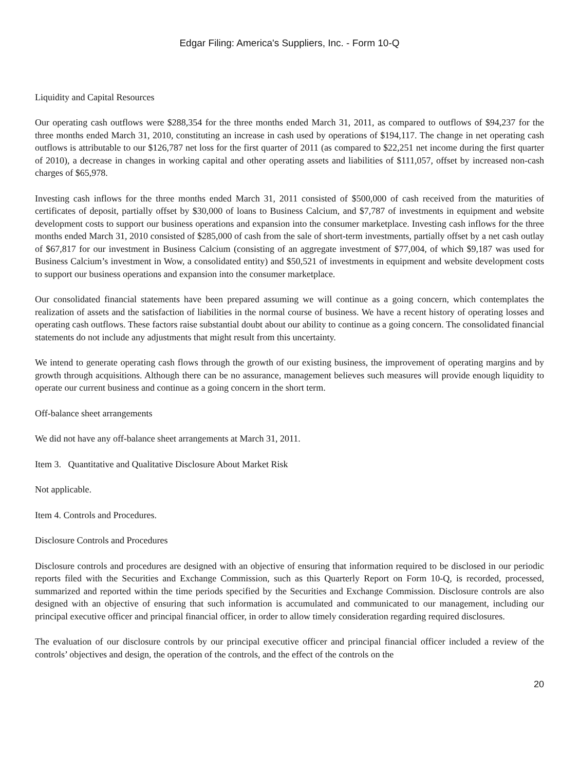Edgar Filing: America's Suppliers, Inc. - Form 10-Q
Liquidity and Capital Resources
Our operating cash outflows were $288,354 for the three months ended March 31, 2011, as compared to outflows of $94,237 for the three months ended March 31, 2010, constituting an increase in cash used by operations of $194,117. The change in net operating cash outflows is attributable to our $126,787 net loss for the first quarter of 2011 (as compared to $22,251 net income during the first quarter of 2010), a decrease in changes in working capital and other operating assets and liabilities of $111,057, offset by increased non-cash charges of $65,978.
Investing cash inflows for the three months ended March 31, 2011 consisted of $500,000 of cash received from the maturities of certificates of deposit, partially offset by $30,000 of loans to Business Calcium, and $7,787 of investments in equipment and website development costs to support our business operations and expansion into the consumer marketplace. Investing cash inflows for the three months ended March 31, 2010 consisted of $285,000 of cash from the sale of short-term investments, partially offset by a net cash outlay of $67,817 for our investment in Business Calcium (consisting of an aggregate investment of $77,004, of which $9,187 was used for Business Calcium’s investment in Wow, a consolidated entity) and $50,521 of investments in equipment and website development costs to support our business operations and expansion into the consumer marketplace.
Our consolidated financial statements have been prepared assuming we will continue as a going concern, which contemplates the realization of assets and the satisfaction of liabilities in the normal course of business. We have a recent history of operating losses and operating cash outflows. These factors raise substantial doubt about our ability to continue as a going concern. The consolidated financial statements do not include any adjustments that might result from this uncertainty.
We intend to generate operating cash flows through the growth of our existing business, the improvement of operating margins and by growth through acquisitions. Although there can be no assurance, management believes such measures will provide enough liquidity to operate our current business and continue as a going concern in the short term.
Off-balance sheet arrangements
We did not have any off-balance sheet arrangements at March 31, 2011.
Item 3. Quantitative and Qualitative Disclosure About Market Risk
Not applicable.
Item 4. Controls and Procedures.
Disclosure Controls and Procedures
Disclosure controls and procedures are designed with an objective of ensuring that information required to be disclosed in our periodic reports filed with the Securities and Exchange Commission, such as this Quarterly Report on Form 10-Q, is recorded, processed, summarized and reported within the time periods specified by the Securities and Exchange Commission. Disclosure controls are also designed with an objective of ensuring that such information is accumulated and communicated to our management, including our principal executive officer and principal financial officer, in order to allow timely consideration regarding required disclosures.
The evaluation of our disclosure controls by our principal executive officer and principal financial officer included a review of the controls’ objectives and design, the operation of the controls, and the effect of the controls on the
20